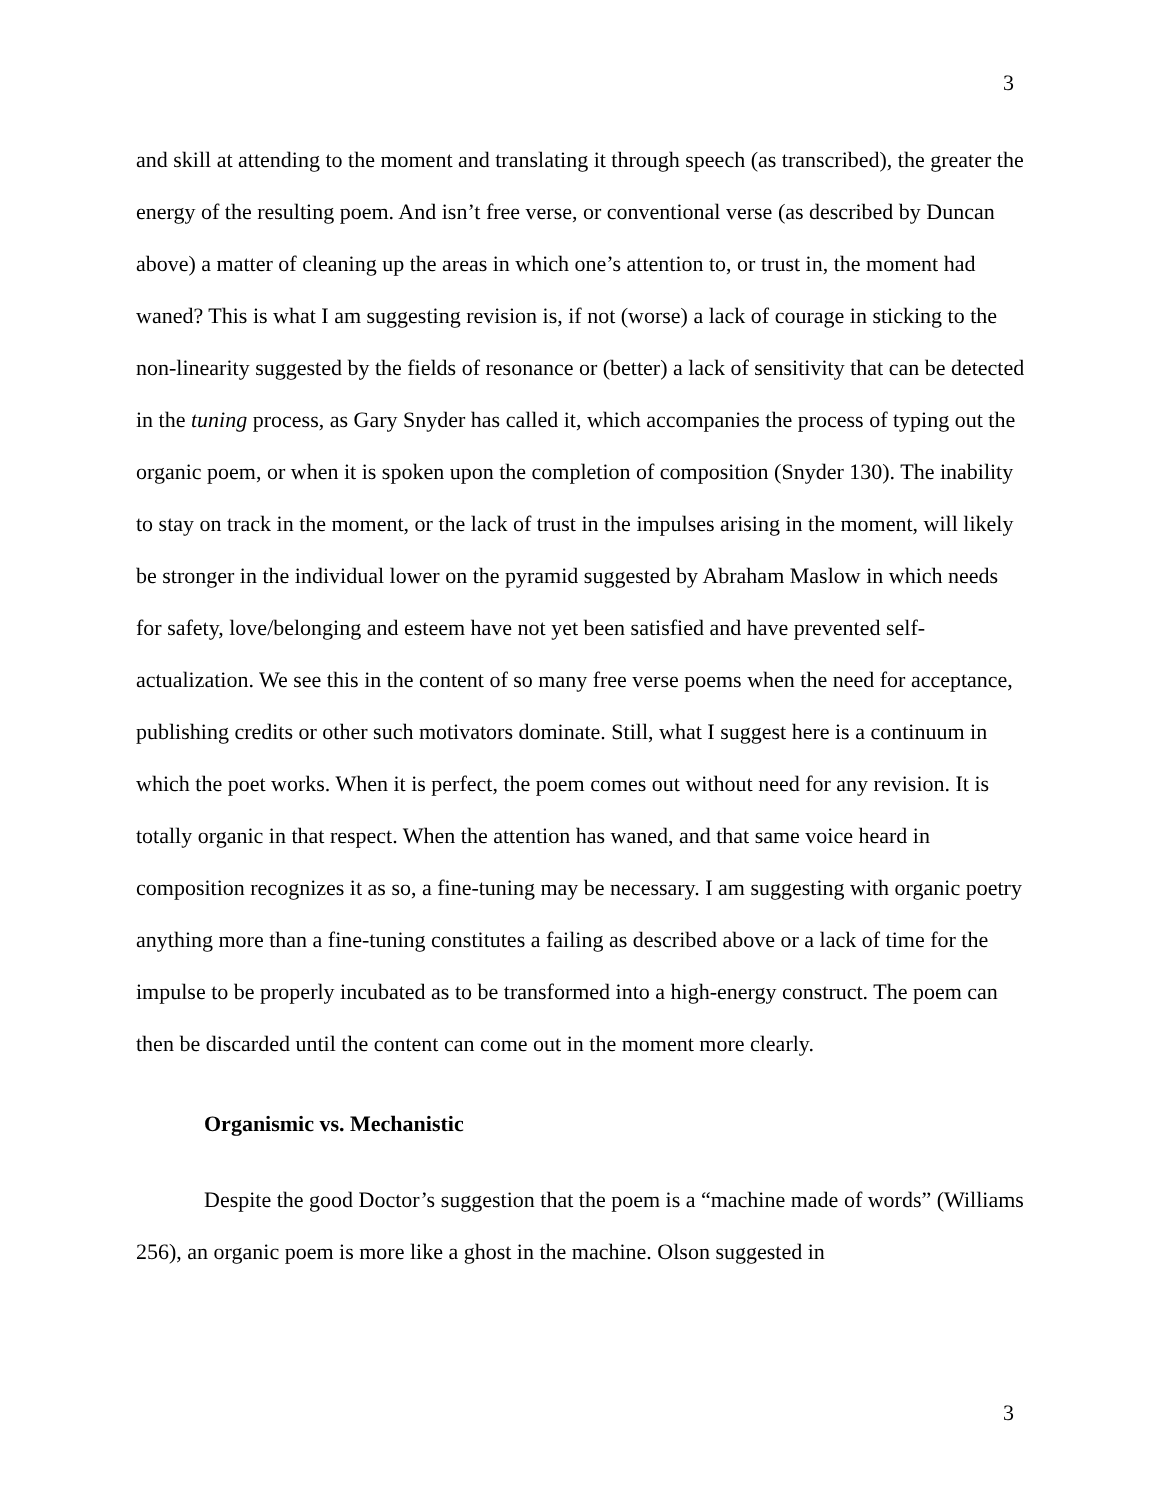3
and skill at attending to the moment and translating it through speech (as transcribed), the greater the energy of the resulting poem. And isn’t free verse, or conventional verse (as described by Duncan above) a matter of cleaning up the areas in which one’s attention to, or trust in, the moment had waned? This is what I am suggesting revision is, if not (worse) a lack of courage in sticking to the non-linearity suggested by the fields of resonance or (better) a lack of sensitivity that can be detected in the tuning process, as Gary Snyder has called it, which accompanies the process of typing out the organic poem, or when it is spoken upon the completion of composition (Snyder 130). The inability to stay on track in the moment, or the lack of trust in the impulses arising in the moment, will likely be stronger in the individual lower on the pyramid suggested by Abraham Maslow in which needs for safety, love/belonging and esteem have not yet been satisfied and have prevented self-actualization. We see this in the content of so many free verse poems when the need for acceptance, publishing credits or other such motivators dominate. Still, what I suggest here is a continuum in which the poet works. When it is perfect, the poem comes out without need for any revision. It is totally organic in that respect. When the attention has waned, and that same voice heard in composition recognizes it as so, a fine-tuning may be necessary. I am suggesting with organic poetry anything more than a fine-tuning constitutes a failing as described above or a lack of time for the impulse to be properly incubated as to be transformed into a high-energy construct. The poem can then be discarded until the content can come out in the moment more clearly.
Organismic vs. Mechanistic
Despite the good Doctor’s suggestion that the poem is a “machine made of words” (Williams 256), an organic poem is more like a ghost in the machine. Olson suggested in
3